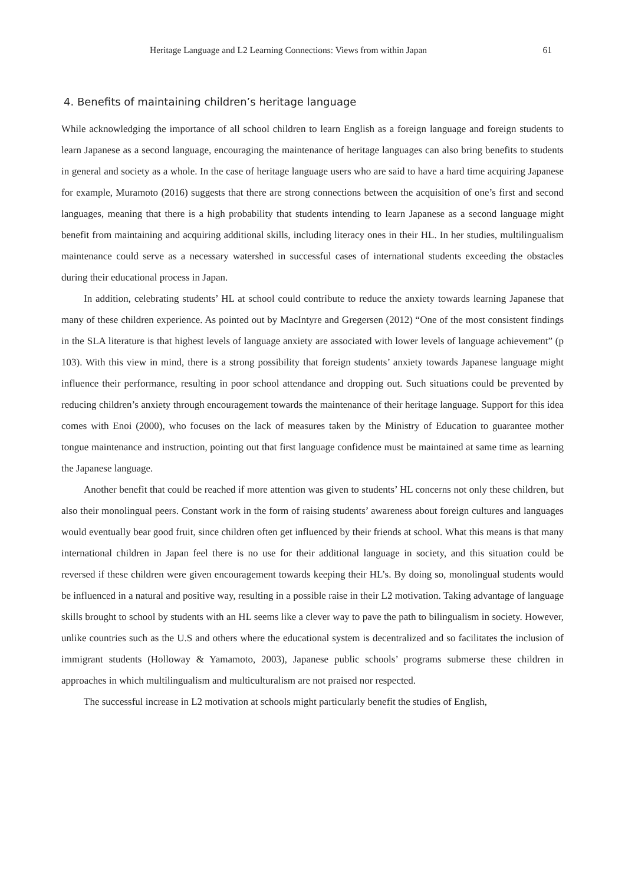Heritage Language and L2 Learning Connections: Views from within Japan 61
4. Benefits of maintaining children’s heritage language
While acknowledging the importance of all school children to learn English as a foreign language and foreign students to learn Japanese as a second language, encouraging the maintenance of heritage languages can also bring benefits to students in general and society as a whole. In the case of heritage language users who are said to have a hard time acquiring Japanese for example, Muramoto (2016) suggests that there are strong connections between the acquisition of one’s first and second languages, meaning that there is a high probability that students intending to learn Japanese as a second language might benefit from maintaining and acquiring additional skills, including literacy ones in their HL. In her studies, multilingualism maintenance could serve as a necessary watershed in successful cases of international students exceeding the obstacles during their educational process in Japan.
In addition, celebrating students’ HL at school could contribute to reduce the anxiety towards learning Japanese that many of these children experience. As pointed out by MacIntyre and Gregersen (2012) “One of the most consistent findings in the SLA literature is that highest levels of language anxiety are associated with lower levels of language achievement” (p 103). With this view in mind, there is a strong possibility that foreign students’ anxiety towards Japanese language might influence their performance, resulting in poor school attendance and dropping out. Such situations could be prevented by reducing children’s anxiety through encouragement towards the maintenance of their heritage language. Support for this idea comes with Enoi (2000), who focuses on the lack of measures taken by the Ministry of Education to guarantee mother tongue maintenance and instruction, pointing out that first language confidence must be maintained at same time as learning the Japanese language.
Another benefit that could be reached if more attention was given to students’ HL concerns not only these children, but also their monolingual peers. Constant work in the form of raising students’ awareness about foreign cultures and languages would eventually bear good fruit, since children often get influenced by their friends at school. What this means is that many international children in Japan feel there is no use for their additional language in society, and this situation could be reversed if these children were given encouragement towards keeping their HL’s. By doing so, monolingual students would be influenced in a natural and positive way, resulting in a possible raise in their L2 motivation. Taking advantage of language skills brought to school by students with an HL seems like a clever way to pave the path to bilingualism in society. However, unlike countries such as the U.S and others where the educational system is decentralized and so facilitates the inclusion of immigrant students (Holloway & Yamamoto, 2003), Japanese public schools’ programs submerse these children in approaches in which multilingualism and multiculturalism are not praised nor respected.
The successful increase in L2 motivation at schools might particularly benefit the studies of English,